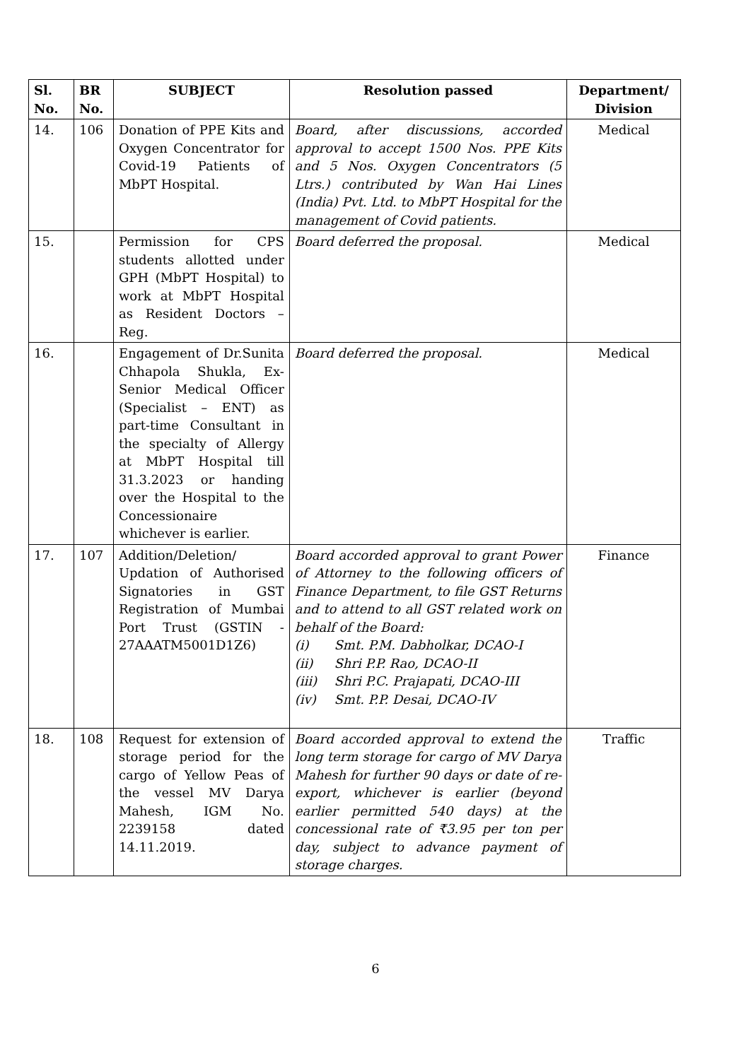| Sl. No. | BR No. | SUBJECT | Resolution passed | Department/ Division |
| --- | --- | --- | --- | --- |
| 14. | 106 | Donation of PPE Kits and Oxygen Concentrator for Covid-19 Patients of MbPT Hospital. | Board, after discussions, accorded approval to accept 1500 Nos. PPE Kits and 5 Nos. Oxygen Concentrators (5 Ltrs.) contributed by Wan Hai Lines (India) Pvt. Ltd. to MbPT Hospital for the management of Covid patients. | Medical |
| 15. | | Permission for CPS students allotted under GPH (MbPT Hospital) to work at MbPT Hospital as Resident Doctors – Reg. | Board deferred the proposal. | Medical |
| 16. | | Engagement of Dr.Sunita Chhapola Shukla, Ex-Senior Medical Officer (Specialist – ENT) as part-time Consultant in the specialty of Allergy at MbPT Hospital till 31.3.2023 or handing over the Hospital to the Concessionaire whichever is earlier. | Board deferred the proposal. | Medical |
| 17. | 107 | Addition/Deletion/ Updation of Authorised Signatories in GST Registration of Mumbai Port Trust (GSTIN - 27AAATM5001D1Z6) | Board accorded approval to grant Power of Attorney to the following officers of Finance Department, to file GST Returns and to attend to all GST related work on behalf of the Board: (i) Smt. P.M. Dabholkar, DCAO-I (ii) Shri P.P. Rao, DCAO-II (iii) Shri P.C. Prajapati, DCAO-III (iv) Smt. P.P. Desai, DCAO-IV | Finance |
| 18. | 108 | Request for extension of storage period for the cargo of Yellow Peas of the vessel MV Darya Mahesh, IGM No. 2239158 dated 14.11.2019. | Board accorded approval to extend the long term storage for cargo of MV Darya Mahesh for further 90 days or date of re-export, whichever is earlier (beyond earlier permitted 540 days) at the concessional rate of ₹3.95 per ton per day, subject to advance payment of storage charges. | Traffic |
6